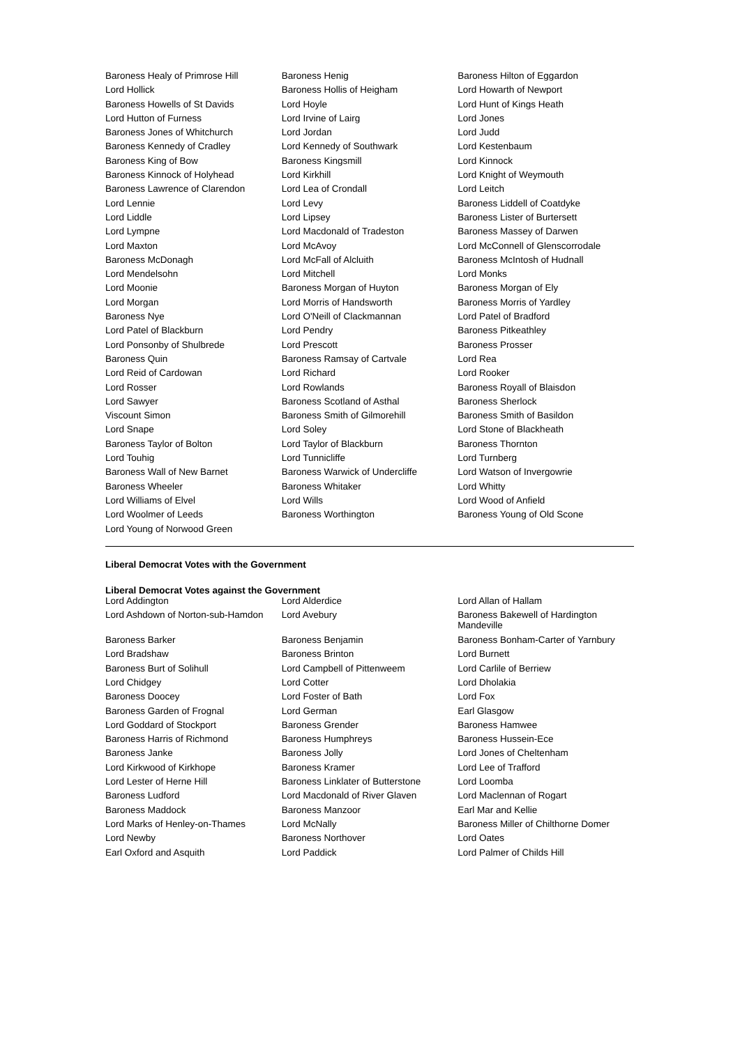| Baroness Healy of Primrose Hill | Baroness Henig | Baroness Hilton of Eggardon |
| Lord Hollick | Baroness Hollis of Heigham | Lord Howarth of Newport |
| Baroness Howells of St Davids | Lord Hoyle | Lord Hunt of Kings Heath |
| Lord Hutton of Furness | Lord Irvine of Lairg | Lord Jones |
| Baroness Jones of Whitchurch | Lord Jordan | Lord Judd |
| Baroness Kennedy of Cradley | Lord Kennedy of Southwark | Lord Kestenbaum |
| Baroness King of Bow | Baroness Kingsmill | Lord Kinnock |
| Baroness Kinnock of Holyhead | Lord Kirkhill | Lord Knight of Weymouth |
| Baroness Lawrence of Clarendon | Lord Lea of Crondall | Lord Leitch |
| Lord Lennie | Lord Levy | Baroness Liddell of Coatdyke |
| Lord Liddle | Lord Lipsey | Baroness Lister of Burtersett |
| Lord Lympne | Lord Macdonald of Tradeston | Baroness Massey of Darwen |
| Lord Maxton | Lord McAvoy | Lord McConnell of Glenscorrodale |
| Baroness McDonagh | Lord McFall of Alcluith | Baroness McIntosh of Hudnall |
| Lord Mendelsohn | Lord Mitchell | Lord Monks |
| Lord Moonie | Baroness Morgan of Huyton | Baroness Morgan of Ely |
| Lord Morgan | Lord Morris of Handsworth | Baroness Morris of Yardley |
| Baroness Nye | Lord O'Neill of Clackmannan | Lord Patel of Bradford |
| Lord Patel of Blackburn | Lord Pendry | Baroness Pitkeathley |
| Lord Ponsonby of Shulbrede | Lord Prescott | Baroness Prosser |
| Baroness Quin | Baroness Ramsay of Cartvale | Lord Rea |
| Lord Reid of Cardowan | Lord Richard | Lord Rooker |
| Lord Rosser | Lord Rowlands | Baroness Royall of Blaisdon |
| Lord Sawyer | Baroness Scotland of Asthal | Baroness Sherlock |
| Viscount Simon | Baroness Smith of Gilmorehill | Baroness Smith of Basildon |
| Lord Snape | Lord Soley | Lord Stone of Blackheath |
| Baroness Taylor of Bolton | Lord Taylor of Blackburn | Baroness Thornton |
| Lord Touhig | Lord Tunnicliffe | Lord Turnberg |
| Baroness Wall of New Barnet | Baroness Warwick of Undercliffe | Lord Watson of Invergowrie |
| Baroness Wheeler | Baroness Whitaker | Lord Whitty |
| Lord Williams of Elvel | Lord Wills | Lord Wood of Anfield |
| Lord Woolmer of Leeds | Baroness Worthington | Baroness Young of Old Scone |
| Lord Young of Norwood Green | | |
Liberal Democrat Votes with the Government
Liberal Democrat Votes against the Government
| Lord Addington | Lord Alderdice | Lord Allan of Hallam |
| Lord Ashdown of Norton-sub-Hamdon | Lord Avebury | Baroness Bakewell of Hardington Mandeville |
| Baroness Barker | Baroness Benjamin | Baroness Bonham-Carter of Yarnbury |
| Lord Bradshaw | Baroness Brinton | Lord Burnett |
| Baroness Burt of Solihull | Lord Campbell of Pittenweem | Lord Carlile of Berriew |
| Lord Chidgey | Lord Cotter | Lord Dholakia |
| Baroness Doocey | Lord Foster of Bath | Lord Fox |
| Baroness Garden of Frognal | Lord German | Earl Glasgow |
| Lord Goddard of Stockport | Baroness Grender | Baroness Hamwee |
| Baroness Harris of Richmond | Baroness Humphreys | Baroness Hussein-Ece |
| Baroness Janke | Baroness Jolly | Lord Jones of Cheltenham |
| Lord Kirkwood of Kirkhope | Baroness Kramer | Lord Lee of Trafford |
| Lord Lester of Herne Hill | Baroness Linklater of Butterstone | Lord Loomba |
| Baroness Ludford | Lord Macdonald of River Glaven | Lord Maclennan of Rogart |
| Baroness Maddock | Baroness Manzoor | Earl Mar and Kellie |
| Lord Marks of Henley-on-Thames | Lord McNally | Baroness Miller of Chilthorne Domer |
| Lord Newby | Baroness Northover | Lord Oates |
| Earl Oxford and Asquith | Lord Paddick | Lord Palmer of Childs Hill |